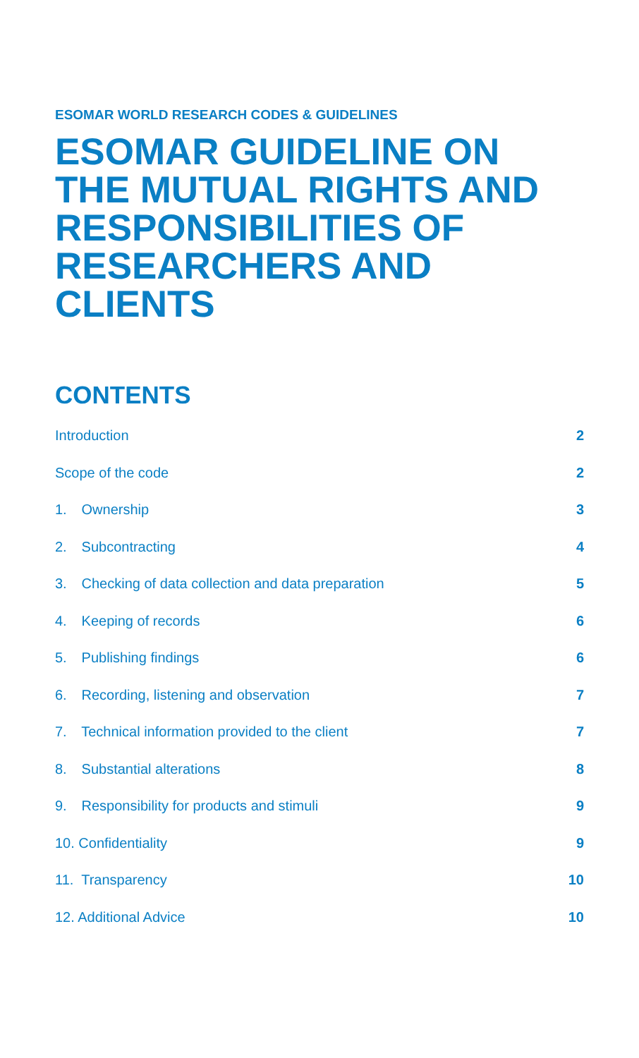ESOMAR WORLD RESEARCH CODES & GUIDELINES
ESOMAR GUIDELINE ON THE MUTUAL RIGHTS AND RESPONSIBILITIES OF RESEARCHERS AND CLIENTS
CONTENTS
Introduction 2
Scope of the code 2
1. Ownership 3
2. Subcontracting 4
3. Checking of data collection and data preparation 5
4. Keeping of records 6
5. Publishing findings 6
6. Recording, listening and observation 7
7. Technical information provided to the client 7
8. Substantial alterations 8
9. Responsibility for products and stimuli 9
10. Confidentiality 9
11. Transparency 10
12. Additional Advice 10